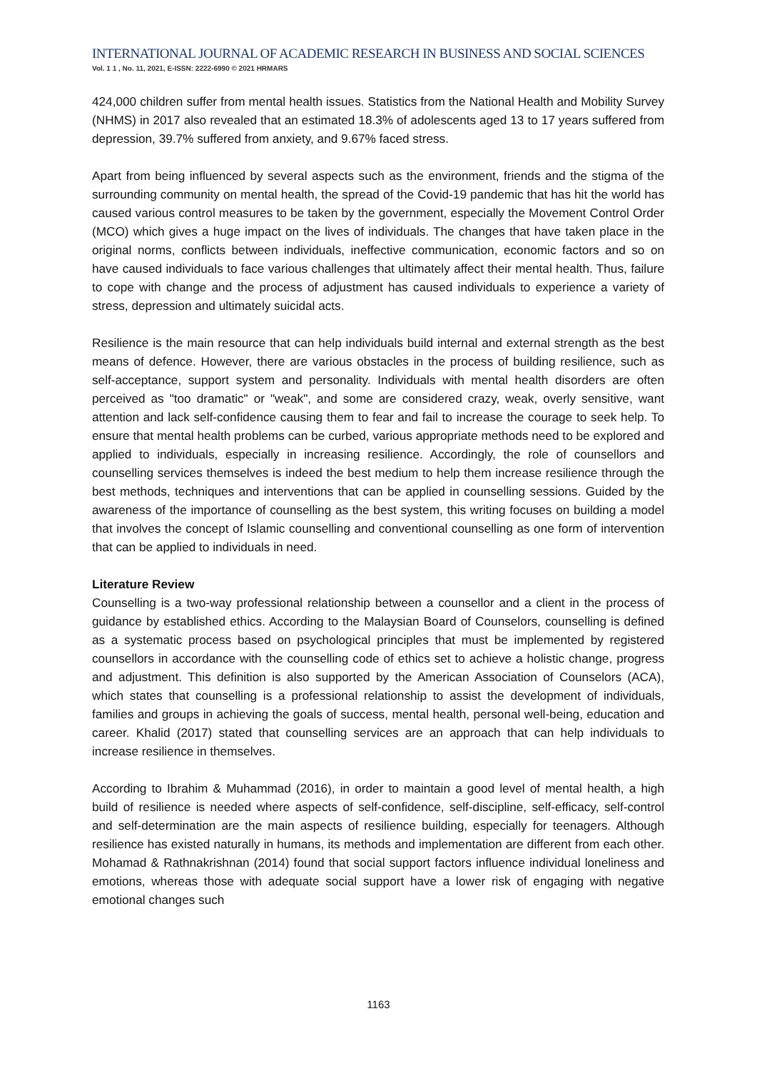INTERNATIONAL JOURNAL OF ACADEMIC RESEARCH IN BUSINESS AND SOCIAL SCIENCES
Vol. 1 1 , No. 11, 2021, E-ISSN: 2222-6990 © 2021 HRMARS
424,000 children suffer from mental health issues. Statistics from the National Health and Mobility Survey (NHMS) in 2017 also revealed that an estimated 18.3% of adolescents aged 13 to 17 years suffered from depression, 39.7% suffered from anxiety, and 9.67% faced stress.
Apart from being influenced by several aspects such as the environment, friends and the stigma of the surrounding community on mental health, the spread of the Covid-19 pandemic that has hit the world has caused various control measures to be taken by the government, especially the Movement Control Order (MCO) which gives a huge impact on the lives of individuals. The changes that have taken place in the original norms, conflicts between individuals, ineffective communication, economic factors and so on have caused individuals to face various challenges that ultimately affect their mental health. Thus, failure to cope with change and the process of adjustment has caused individuals to experience a variety of stress, depression and ultimately suicidal acts.
Resilience is the main resource that can help individuals build internal and external strength as the best means of defence. However, there are various obstacles in the process of building resilience, such as self-acceptance, support system and personality. Individuals with mental health disorders are often perceived as "too dramatic" or "weak", and some are considered crazy, weak, overly sensitive, want attention and lack self-confidence causing them to fear and fail to increase the courage to seek help. To ensure that mental health problems can be curbed, various appropriate methods need to be explored and applied to individuals, especially in increasing resilience. Accordingly, the role of counsellors and counselling services themselves is indeed the best medium to help them increase resilience through the best methods, techniques and interventions that can be applied in counselling sessions. Guided by the awareness of the importance of counselling as the best system, this writing focuses on building a model that involves the concept of Islamic counselling and conventional counselling as one form of intervention that can be applied to individuals in need.
Literature Review
Counselling is a two-way professional relationship between a counsellor and a client in the process of guidance by established ethics. According to the Malaysian Board of Counselors, counselling is defined as a systematic process based on psychological principles that must be implemented by registered counsellors in accordance with the counselling code of ethics set to achieve a holistic change, progress and adjustment. This definition is also supported by the American Association of Counselors (ACA), which states that counselling is a professional relationship to assist the development of individuals, families and groups in achieving the goals of success, mental health, personal well-being, education and career. Khalid (2017) stated that counselling services are an approach that can help individuals to increase resilience in themselves.
According to Ibrahim & Muhammad (2016), in order to maintain a good level of mental health, a high build of resilience is needed where aspects of self-confidence, self-discipline, self-efficacy, self-control and self-determination are the main aspects of resilience building, especially for teenagers. Although resilience has existed naturally in humans, its methods and implementation are different from each other. Mohamad & Rathnakrishnan (2014) found that social support factors influence individual loneliness and emotions, whereas those with adequate social support have a lower risk of engaging with negative emotional changes such
1163